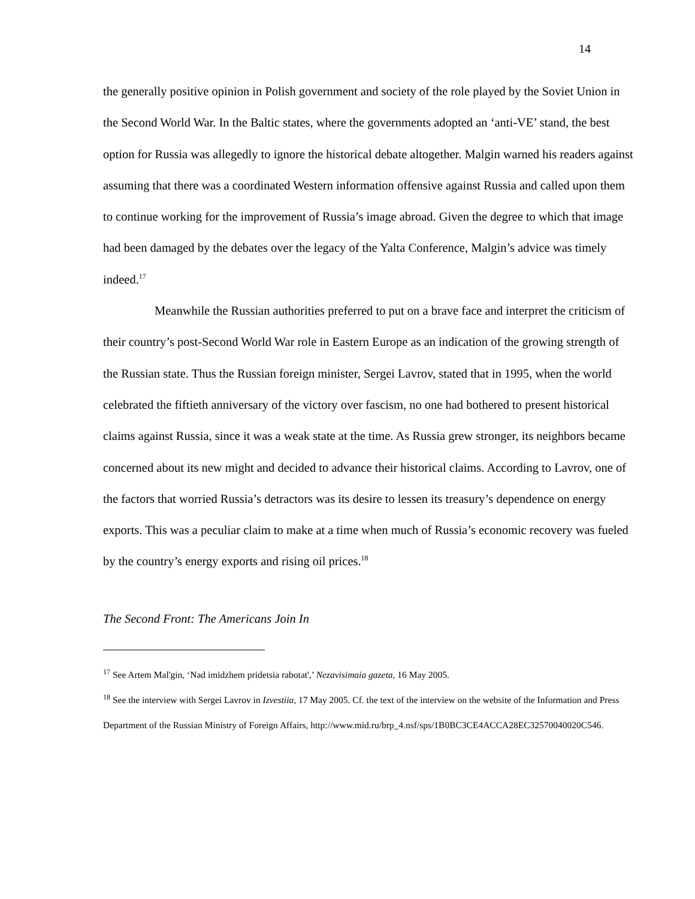14
the generally positive opinion in Polish government and society of the role played by the Soviet Union in the Second World War. In the Baltic states, where the governments adopted an ‘anti-VE’ stand, the best option for Russia was allegedly to ignore the historical debate altogether. Malgin warned his readers against assuming that there was a coordinated Western information offensive against Russia and called upon them to continue working for the improvement of Russia’s image abroad. Given the degree to which that image had been damaged by the debates over the legacy of the Yalta Conference, Malgin’s advice was timely indeed.<sup>17</sup>
Meanwhile the Russian authorities preferred to put on a brave face and interpret the criticism of their country’s post-Second World War role in Eastern Europe as an indication of the growing strength of the Russian state. Thus the Russian foreign minister, Sergei Lavrov, stated that in 1995, when the world celebrated the fiftieth anniversary of the victory over fascism, no one had bothered to present historical claims against Russia, since it was a weak state at the time. As Russia grew stronger, its neighbors became concerned about its new might and decided to advance their historical claims. According to Lavrov, one of the factors that worried Russia’s detractors was its desire to lessen its treasury’s dependence on energy exports. This was a peculiar claim to make at a time when much of Russia’s economic recovery was fueled by the country’s energy exports and rising oil prices.<sup>18</sup>
The Second Front: The Americans Join In
<sup>17</sup> See Artem Mal'gin, ‘Nad imidzhem pridetsia rabotat',’ Nezavisimaia gazeta, 16 May 2005.
<sup>18</sup> See the interview with Sergei Lavrov in Izvestiia, 17 May 2005. Cf. the text of the interview on the website of the Information and Press Department of the Russian Ministry of Foreign Affairs, http://www.mid.ru/brp_4.nsf/sps/1B0BC3CE4ACCA28EC32570040020C546.